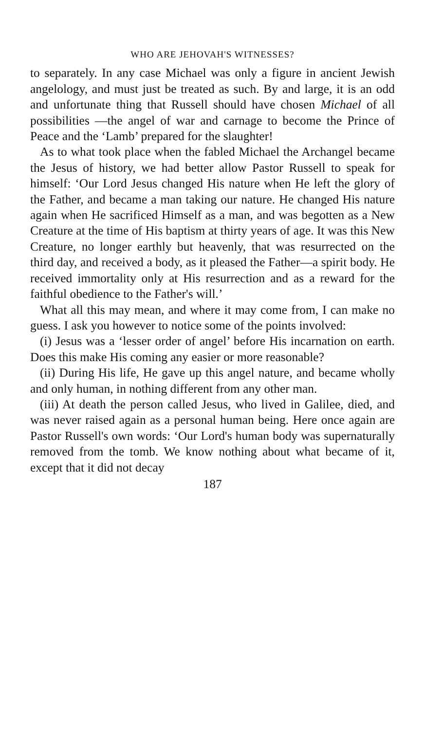WHO ARE JEHOVAH'S WITNESSES?
to separately. In any case Michael was only a figure in ancient Jewish angelology, and must just be treated as such. By and large, it is an odd and unfortunate thing that Russell should have chosen Michael of all possibilities —the angel of war and carnage to become the Prince of Peace and the ‘Lamb’ prepared for the slaughter!
As to what took place when the fabled Michael the Archangel became the Jesus of history, we had better allow Pastor Russell to speak for himself: ‘Our Lord Jesus changed His nature when He left the glory of the Father, and became a man taking our nature. He changed His nature again when He sacrificed Himself as a man, and was begotten as a New Creature at the time of His baptism at thirty years of age. It was this New Creature, no longer earthly but heavenly, that was resurrected on the third day, and received a body, as it pleased the Father—a spirit body. He received immortality only at His resurrection and as a reward for the faithful obedience to the Father's will.’
What all this may mean, and where it may come from, I can make no guess. I ask you however to notice some of the points involved:
(i) Jesus was a ‘lesser order of angel’ before His incarnation on earth. Does this make His coming any easier or more reasonable?
(ii) During His life, He gave up this angel nature, and became wholly and only human, in nothing different from any other man.
(iii) At death the person called Jesus, who lived in Galilee, died, and was never raised again as a personal human being. Here once again are Pastor Russell's own words: ‘Our Lord's human body was supernaturally removed from the tomb. We know nothing about what became of it, except that it did not decay
187